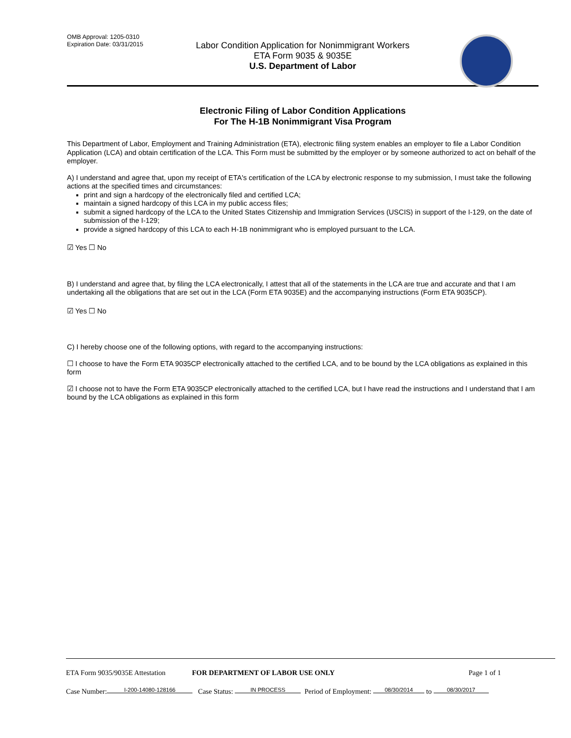OMB Approval: 1205-0310
Expiration Date: 03/31/2015
Labor Condition Application for Nonimmigrant Workers
ETA Form 9035 & 9035E
U.S. Department of Labor
Electronic Filing of Labor Condition Applications
For The H-1B Nonimmigrant Visa Program
This Department of Labor, Employment and Training Administration (ETA), electronic filing system enables an employer to file a Labor Condition Application (LCA) and obtain certification of the LCA. This Form must be submitted by the employer or by someone authorized to act on behalf of the employer.
A) I understand and agree that, upon my receipt of ETA's certification of the LCA by electronic response to my submission, I must take the following actions at the specified times and circumstances:
print and sign a hardcopy of the electronically filed and certified LCA;
maintain a signed hardcopy of this LCA in my public access files;
submit a signed hardcopy of the LCA to the United States Citizenship and Immigration Services (USCIS) in support of the I-129, on the date of submission of the I-129;
provide a signed hardcopy of this LCA to each H-1B nonimmigrant who is employed pursuant to the LCA.
☑ Yes ☐ No
B) I understand and agree that, by filing the LCA electronically, I attest that all of the statements in the LCA are true and accurate and that I am undertaking all the obligations that are set out in the LCA (Form ETA 9035E) and the accompanying instructions (Form ETA 9035CP).
☑ Yes ☐ No
C) I hereby choose one of the following options, with regard to the accompanying instructions:
☐ I choose to have the Form ETA 9035CP electronically attached to the certified LCA, and to be bound by the LCA obligations as explained in this form
☑ I choose not to have the Form ETA 9035CP electronically attached to the certified LCA, but I have read the instructions and I understand that I am bound by the LCA obligations as explained in this form
ETA Form 9035/9035E Attestation FOR DEPARTMENT OF LABOR USE ONLY Page 1 of 1
Case Number: I-200-14080-128166 Case Status: IN PROCESS Period of Employment: 08/30/2014 to 08/30/2017